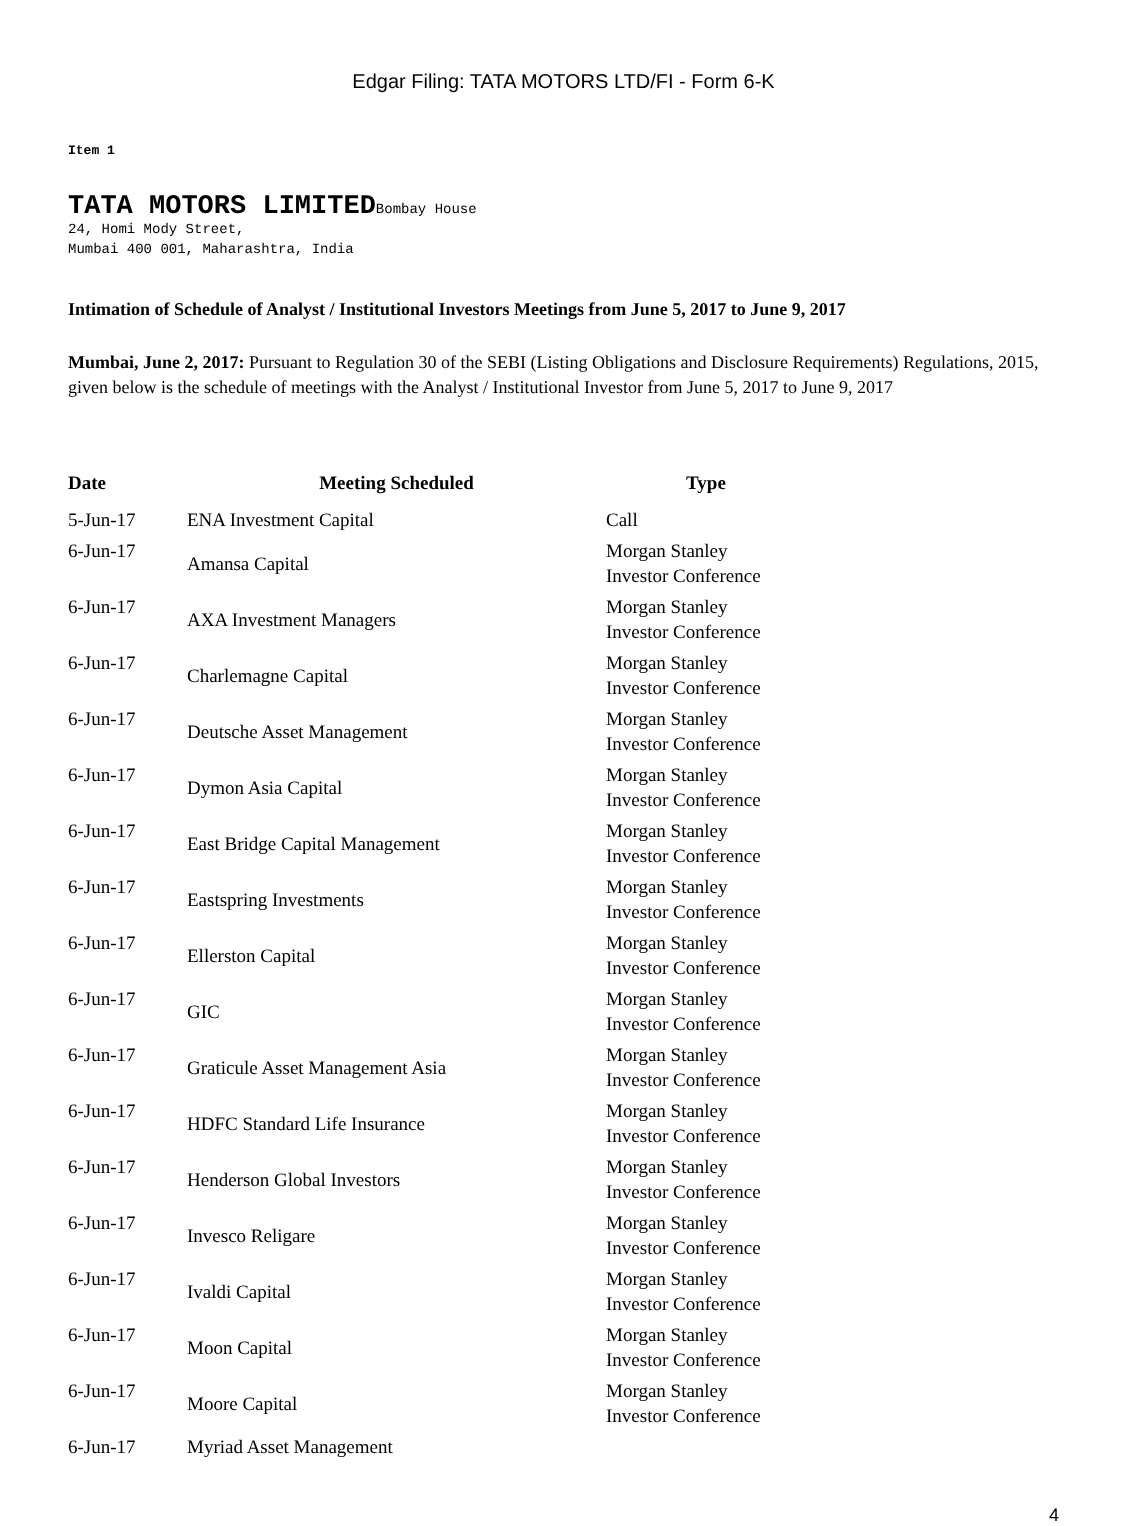Edgar Filing: TATA MOTORS LTD/FI - Form 6-K
Item 1
TATA MOTORS LIMITEDBombay House
24, Homi Mody Street,
Mumbai 400 001, Maharashtra, India
Intimation of Schedule of Analyst / Institutional Investors Meetings from June 5, 2017 to June 9, 2017
Mumbai, June 2, 2017: Pursuant to Regulation 30 of the SEBI (Listing Obligations and Disclosure Requirements) Regulations, 2015, given below is the schedule of meetings with the Analyst / Institutional Investor from June 5, 2017 to June 9, 2017
| Date | Meeting Scheduled | Type |
| --- | --- | --- |
| 5-Jun-17 | ENA Investment Capital | Call |
| 6-Jun-17 | Amansa Capital | Morgan Stanley Investor Conference |
| 6-Jun-17 | AXA Investment Managers | Morgan Stanley Investor Conference |
| 6-Jun-17 | Charlemagne Capital | Morgan Stanley Investor Conference |
| 6-Jun-17 | Deutsche Asset Management | Morgan Stanley Investor Conference |
| 6-Jun-17 | Dymon Asia Capital | Morgan Stanley Investor Conference |
| 6-Jun-17 | East Bridge Capital Management | Morgan Stanley Investor Conference |
| 6-Jun-17 | Eastspring Investments | Morgan Stanley Investor Conference |
| 6-Jun-17 | Ellerston Capital | Morgan Stanley Investor Conference |
| 6-Jun-17 | GIC | Morgan Stanley Investor Conference |
| 6-Jun-17 | Graticule Asset Management Asia | Morgan Stanley Investor Conference |
| 6-Jun-17 | HDFC Standard Life Insurance | Morgan Stanley Investor Conference |
| 6-Jun-17 | Henderson Global Investors | Morgan Stanley Investor Conference |
| 6-Jun-17 | Invesco Religare | Morgan Stanley Investor Conference |
| 6-Jun-17 | Ivaldi Capital | Morgan Stanley Investor Conference |
| 6-Jun-17 | Moon Capital | Morgan Stanley Investor Conference |
| 6-Jun-17 | Moore Capital | Morgan Stanley Investor Conference |
| 6-Jun-17 | Myriad Asset Management | |
4